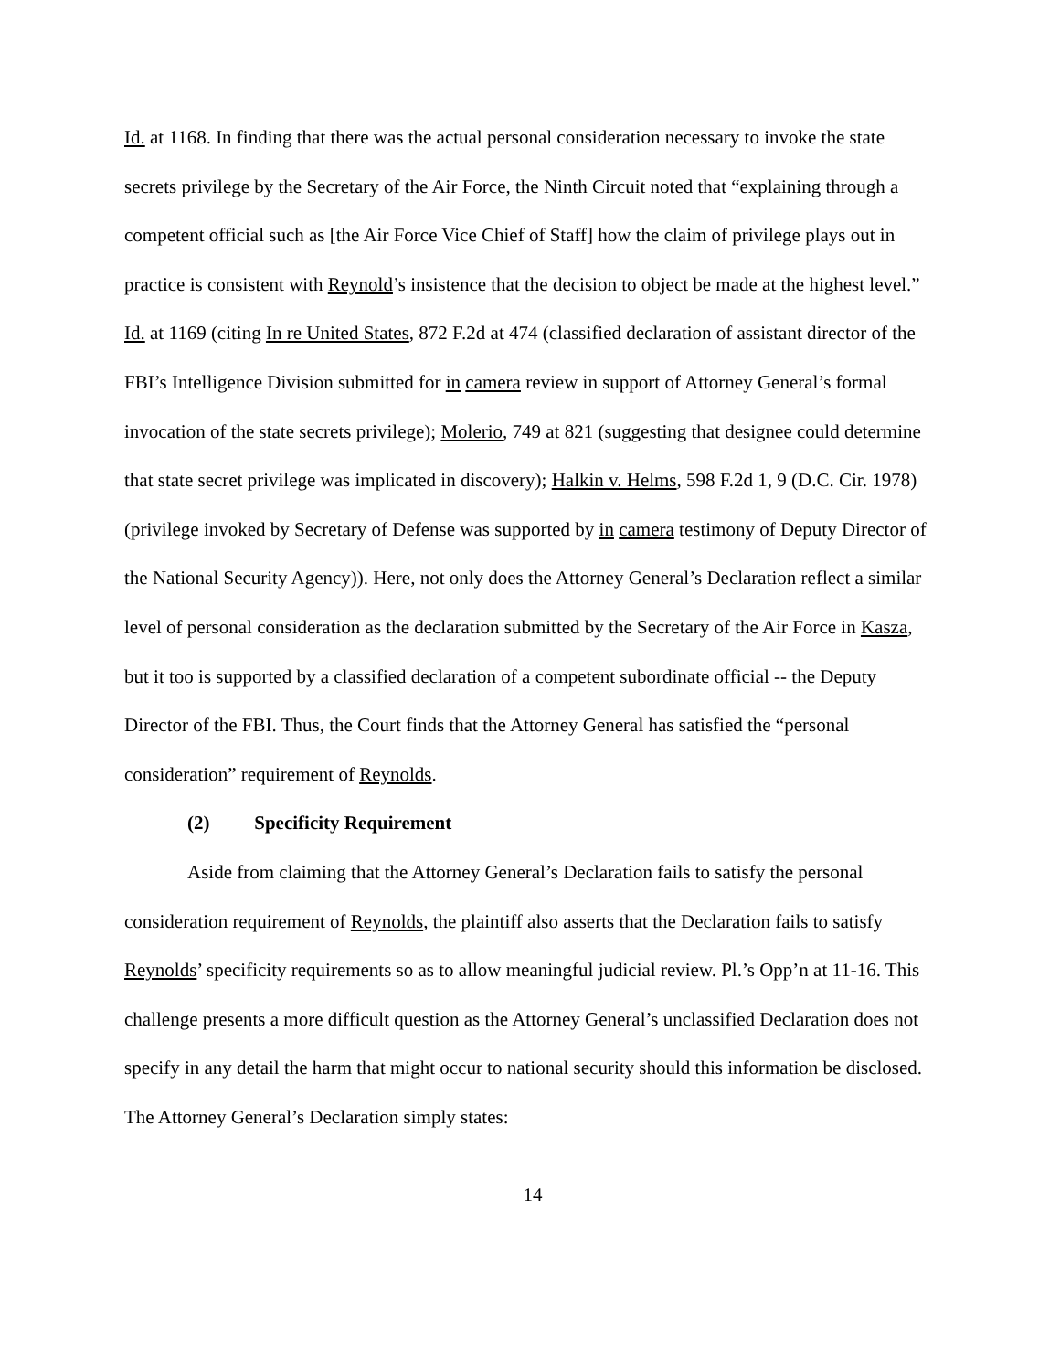Id. at 1168. In finding that there was the actual personal consideration necessary to invoke the state secrets privilege by the Secretary of the Air Force, the Ninth Circuit noted that “explaining through a competent official such as [the Air Force Vice Chief of Staff] how the claim of privilege plays out in practice is consistent with Reynold’s insistence that the decision to object be made at the highest level.” Id. at 1169 (citing In re United States, 872 F.2d at 474 (classified declaration of assistant director of the FBI’s Intelligence Division submitted for in camera review in support of Attorney General’s formal invocation of the state secrets privilege); Molerio, 749 at 821 (suggesting that designee could determine that state secret privilege was implicated in discovery); Halkin v. Helms, 598 F.2d 1, 9 (D.C. Cir. 1978) (privilege invoked by Secretary of Defense was supported by in camera testimony of Deputy Director of the National Security Agency)). Here, not only does the Attorney General’s Declaration reflect a similar level of personal consideration as the declaration submitted by the Secretary of the Air Force in Kasza, but it too is supported by a classified declaration of a competent subordinate official -- the Deputy Director of the FBI. Thus, the Court finds that the Attorney General has satisfied the “personal consideration” requirement of Reynolds.
(2) Specificity Requirement
Aside from claiming that the Attorney General’s Declaration fails to satisfy the personal consideration requirement of Reynolds, the plaintiff also asserts that the Declaration fails to satisfy Reynolds’ specificity requirements so as to allow meaningful judicial review. Pl.’s Opp’n at 11-16. This challenge presents a more difficult question as the Attorney General’s unclassified Declaration does not specify in any detail the harm that might occur to national security should this information be disclosed. The Attorney General’s Declaration simply states:
14